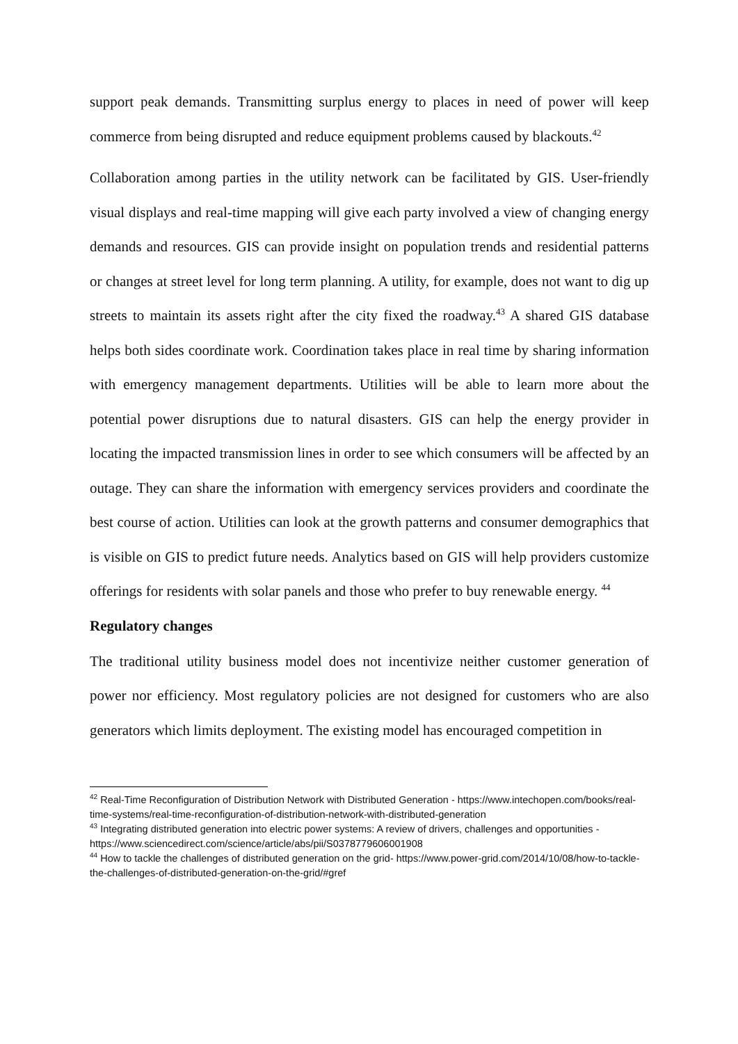support peak demands. Transmitting surplus energy to places in need of power will keep commerce from being disrupted and reduce equipment problems caused by blackouts.<sup>42</sup>
Collaboration among parties in the utility network can be facilitated by GIS. User-friendly visual displays and real-time mapping will give each party involved a view of changing energy demands and resources. GIS can provide insight on population trends and residential patterns or changes at street level for long term planning. A utility, for example, does not want to dig up streets to maintain its assets right after the city fixed the roadway.<sup>43</sup> A shared GIS database helps both sides coordinate work. Coordination takes place in real time by sharing information with emergency management departments. Utilities will be able to learn more about the potential power disruptions due to natural disasters. GIS can help the energy provider in locating the impacted transmission lines in order to see which consumers will be affected by an outage. They can share the information with emergency services providers and coordinate the best course of action. Utilities can look at the growth patterns and consumer demographics that is visible on GIS to predict future needs. Analytics based on GIS will help providers customize offerings for residents with solar panels and those who prefer to buy renewable energy. <sup>44</sup>
Regulatory changes
The traditional utility business model does not incentivize neither customer generation of power nor efficiency. Most regulatory policies are not designed for customers who are also generators which limits deployment. The existing model has encouraged competition in
<sup>42</sup> Real-Time Reconfiguration of Distribution Network with Distributed Generation - https://www.intechopen.com/books/real-time-systems/real-time-reconfiguration-of-distribution-network-with-distributed-generation
<sup>43</sup> Integrating distributed generation into electric power systems: A review of drivers, challenges and opportunities - https://www.sciencedirect.com/science/article/abs/pii/S0378779606001908
<sup>44</sup> How to tackle the challenges of distributed generation on the grid- https://www.power-grid.com/2014/10/08/how-to-tackle-the-challenges-of-distributed-generation-on-the-grid/#gref